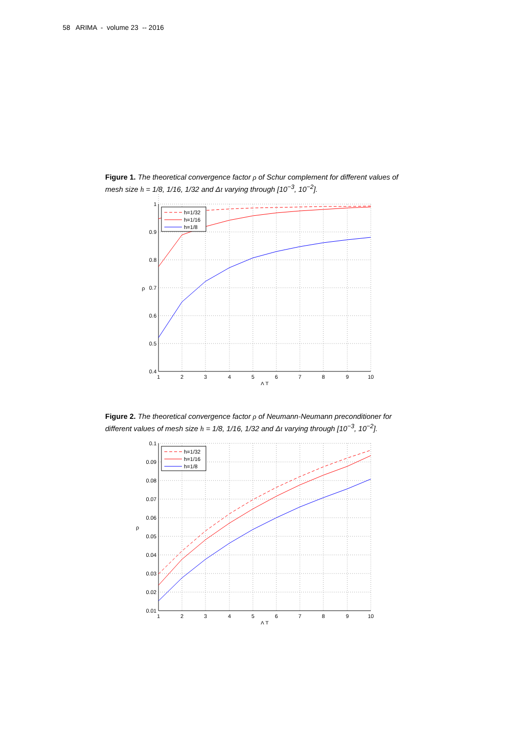58 ARIMA - volume 23 -- 2016
Figure 1. The theoretical convergence factor ρ of Schur complement for different values of mesh size h = 1/8, 1/16, 1/32 and Δt varying through [10<sup>−3</sup>, 10<sup>−2</sup>].
h=1/32
h=1/16
h=1/8
1
0.9
0.8
0.7
0.6
0.5
0.4
1
2
3
4
5
6
7
8
9
10
Δ T
ρ
Figure 2. The theoretical convergence factor ρ of Neumann-Neumann preconditioner for different values of mesh size h = 1/8, 1/16, 1/32 and Δt varying through [10<sup>−3</sup>, 10<sup>−2</sup>].
h=1/32
h=1/16
h=1/8
0.1
0.09
0.08
0.07
0.06
0.05
0.04
0.03
0.02
0.01
1
2
3
4
5
6
7
8
9
10
Δ T
ρ